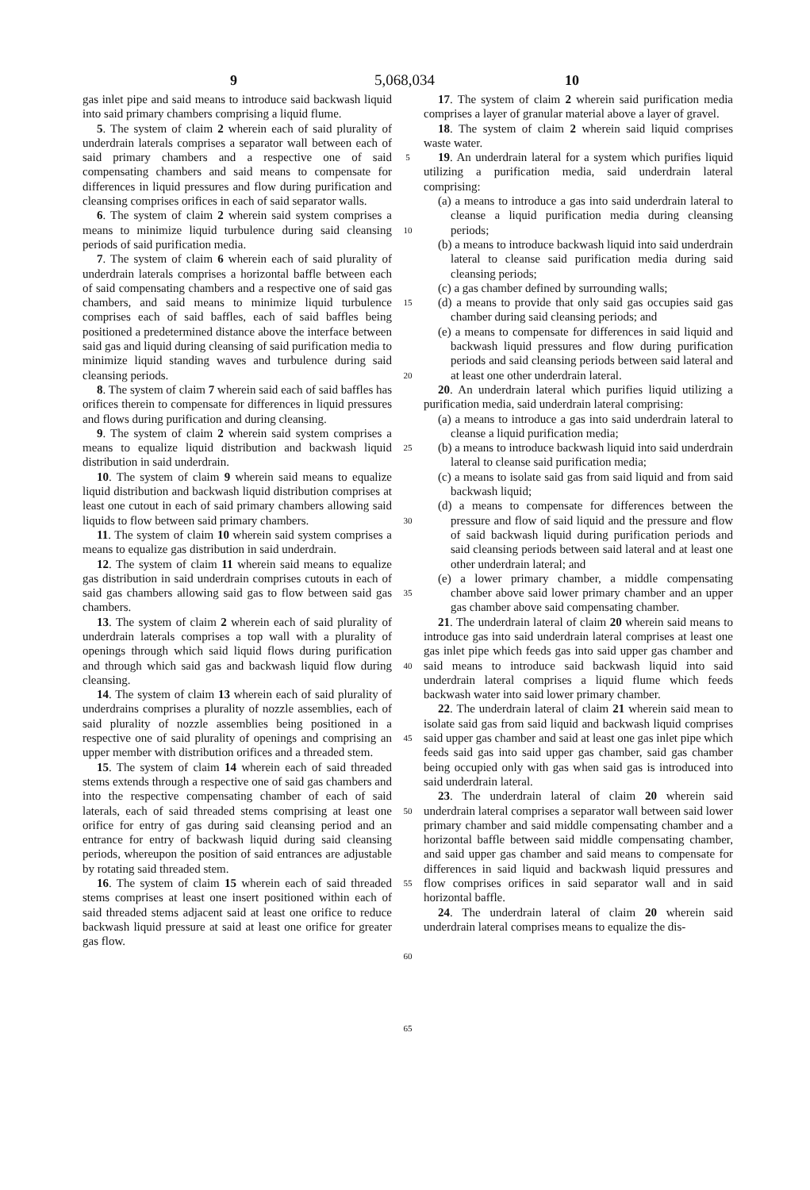9
5,068,034
10
gas inlet pipe and said means to introduce said backwash liquid into said primary chambers comprising a liquid flume.
5. The system of claim 2 wherein each of said plurality of underdrain laterals comprises a separator wall between each of said primary chambers and a respective one of said compensating chambers and said means to compensate for differences in liquid pressures and flow during purification and cleansing comprises orifices in each of said separator walls.
6. The system of claim 2 wherein said system comprises a means to minimize liquid turbulence during said cleansing periods of said purification media.
7. The system of claim 6 wherein each of said plurality of underdrain laterals comprises a horizontal baffle between each of said compensating chambers and a respective one of said gas chambers, and said means to minimize liquid turbulence comprises each of said baffles, each of said baffles being positioned a predetermined distance above the interface between said gas and liquid during cleansing of said purification media to minimize liquid standing waves and turbulence during said cleansing periods.
8. The system of claim 7 wherein said each of said baffles has orifices therein to compensate for differences in liquid pressures and flows during purification and during cleansing.
9. The system of claim 2 wherein said system comprises a means to equalize liquid distribution and backwash liquid distribution in said underdrain.
10. The system of claim 9 wherein said means to equalize liquid distribution and backwash liquid distribution comprises at least one cutout in each of said primary chambers allowing said liquids to flow between said primary chambers.
11. The system of claim 10 wherein said system comprises a means to equalize gas distribution in said underdrain.
12. The system of claim 11 wherein said means to equalize gas distribution in said underdrain comprises cutouts in each of said gas chambers allowing said gas to flow between said gas chambers.
13. The system of claim 2 wherein each of said plurality of underdrain laterals comprises a top wall with a plurality of openings through which said liquid flows during purification and through which said gas and backwash liquid flow during cleansing.
14. The system of claim 13 wherein each of said plurality of underdrains comprises a plurality of nozzle assemblies, each of said plurality of nozzle assemblies being positioned in a respective one of said plurality of openings and comprising an upper member with distribution orifices and a threaded stem.
15. The system of claim 14 wherein each of said threaded stems extends through a respective one of said gas chambers and into the respective compensating chamber of each of said laterals, each of said threaded stems comprising at least one orifice for entry of gas during said cleansing period and an entrance for entry of backwash liquid during said cleansing periods, whereupon the position of said entrances are adjustable by rotating said threaded stem.
16. The system of claim 15 wherein each of said threaded stems comprises at least one insert positioned within each of said threaded stems adjacent said at least one orifice to reduce backwash liquid pressure at said at least one orifice for greater gas flow.
5
10
15
20
25
30
35
40
45
50
55
60
65
17. The system of claim 2 wherein said purification media comprises a layer of granular material above a layer of gravel.
18. The system of claim 2 wherein said liquid comprises waste water.
19. An underdrain lateral for a system which purifies liquid utilizing a purification media, said underdrain lateral comprising:
(a) a means to introduce a gas into said underdrain lateral to cleanse a liquid purification media during cleansing periods;
(b) a means to introduce backwash liquid into said underdrain lateral to cleanse said purification media during said cleansing periods;
(c) a gas chamber defined by surrounding walls;
(d) a means to provide that only said gas occupies said gas chamber during said cleansing periods; and
(e) a means to compensate for differences in said liquid and backwash liquid pressures and flow during purification periods and said cleansing periods between said lateral and at least one other underdrain lateral.
20. An underdrain lateral which purifies liquid utilizing a purification media, said underdrain lateral comprising:
(a) a means to introduce a gas into said underdrain lateral to cleanse a liquid purification media;
(b) a means to introduce backwash liquid into said underdrain lateral to cleanse said purification media;
(c) a means to isolate said gas from said liquid and from said backwash liquid;
(d) a means to compensate for differences between the pressure and flow of said liquid and the pressure and flow of said backwash liquid during purification periods and said cleansing periods between said lateral and at least one other underdrain lateral; and
(e) a lower primary chamber, a middle compensating chamber above said lower primary chamber and an upper gas chamber above said compensating chamber.
21. The underdrain lateral of claim 20 wherein said means to introduce gas into said underdrain lateral comprises at least one gas inlet pipe which feeds gas into said upper gas chamber and said means to introduce said backwash liquid into said underdrain lateral comprises a liquid flume which feeds backwash water into said lower primary chamber.
22. The underdrain lateral of claim 21 wherein said mean to isolate said gas from said liquid and backwash liquid comprises said upper gas chamber and said at least one gas inlet pipe which feeds said gas into said upper gas chamber, said gas chamber being occupied only with gas when said gas is introduced into said underdrain lateral.
23. The underdrain lateral of claim 20 wherein said underdrain lateral comprises a separator wall between said lower primary chamber and said middle compensating chamber and a horizontal baffle between said middle compensating chamber, and said upper gas chamber and said means to compensate for differences in said liquid and backwash liquid pressures and flow comprises orifices in said separator wall and in said horizontal baffle.
24. The underdrain lateral of claim 20 wherein said underdrain lateral comprises means to equalize the dis-